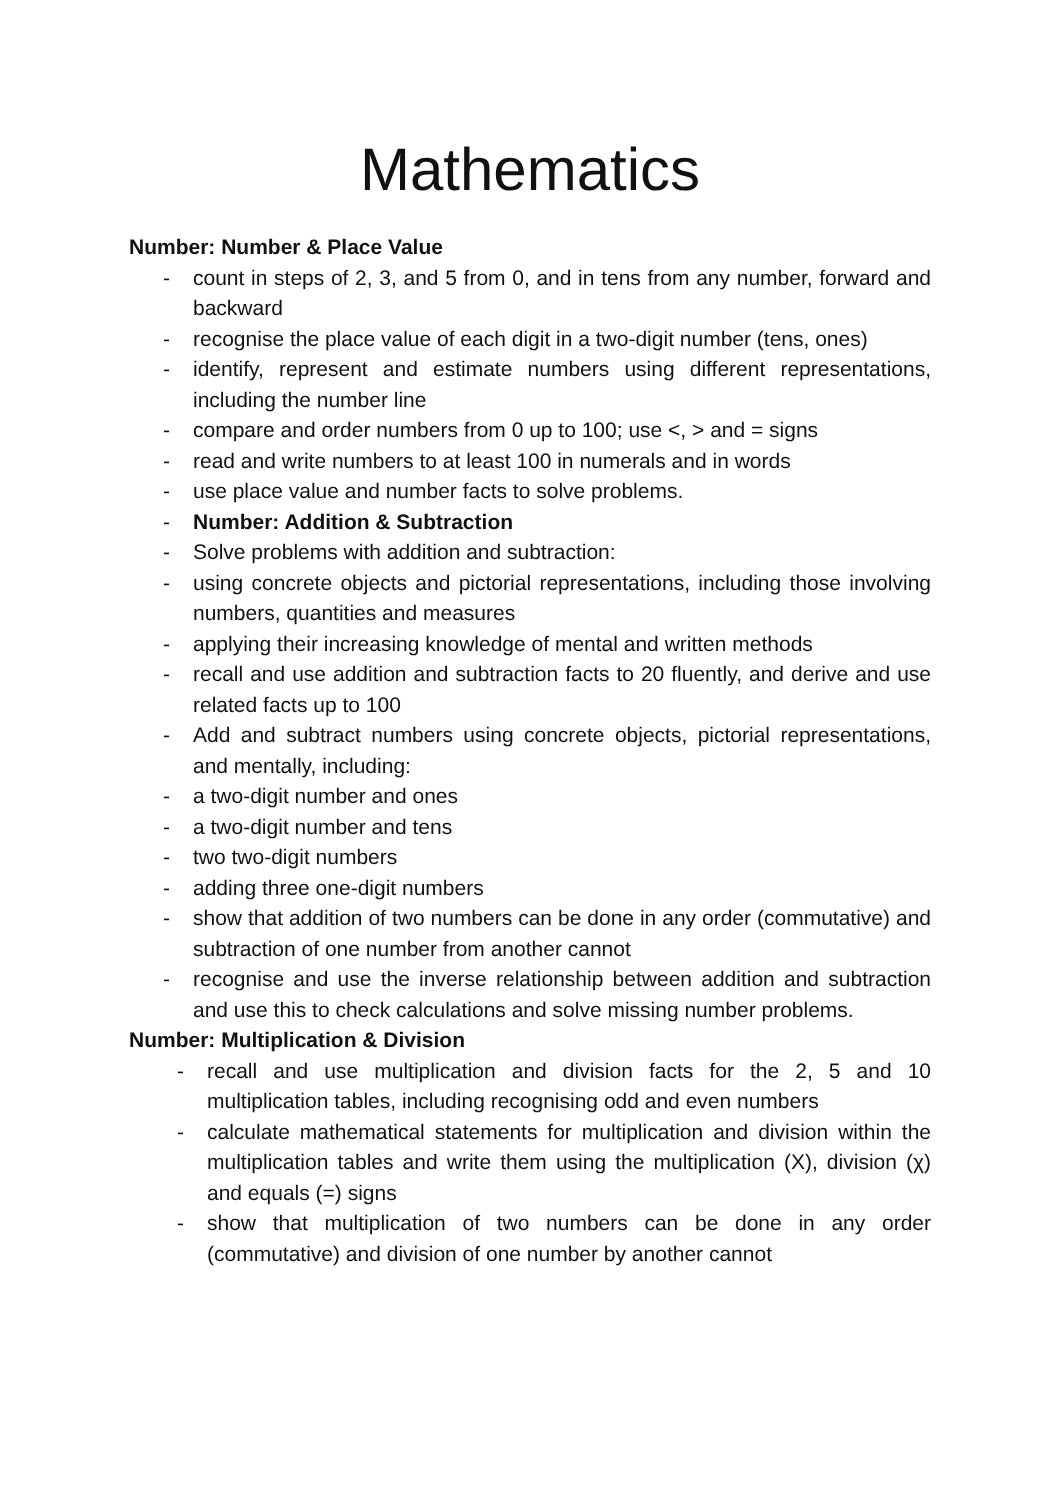Mathematics
Number: Number & Place Value
- count in steps of 2, 3, and 5 from 0, and in tens from any number, forward and backward
- recognise the place value of each digit in a two-digit number (tens, ones)
- identify, represent and estimate numbers using different representations, including the number line
- compare and order numbers from 0 up to 100; use <, > and = signs
- read and write numbers to at least 100 in numerals and in words
- use place value and number facts to solve problems.
- Number: Addition & Subtraction
- Solve problems with addition and subtraction:
- using concrete objects and pictorial representations, including those involving numbers, quantities and measures
- applying their increasing knowledge of mental and written methods
- recall and use addition and subtraction facts to 20 fluently, and derive and use related facts up to 100
- Add and subtract numbers using concrete objects, pictorial representations, and mentally, including:
- a two-digit number and ones
- a two-digit number and tens
- two two-digit numbers
- adding three one-digit numbers
- show that addition of two numbers can be done in any order (commutative) and subtraction of one number from another cannot
- recognise and use the inverse relationship between addition and subtraction and use this to check calculations and solve missing number problems.
Number: Multiplication & Division
- recall and use multiplication and division facts for the 2, 5 and 10 multiplication tables, including recognising odd and even numbers
- calculate mathematical statements for multiplication and division within the multiplication tables and write them using the multiplication (X), division (χ) and equals (=) signs
- show that multiplication of two numbers can be done in any order (commutative) and division of one number by another cannot